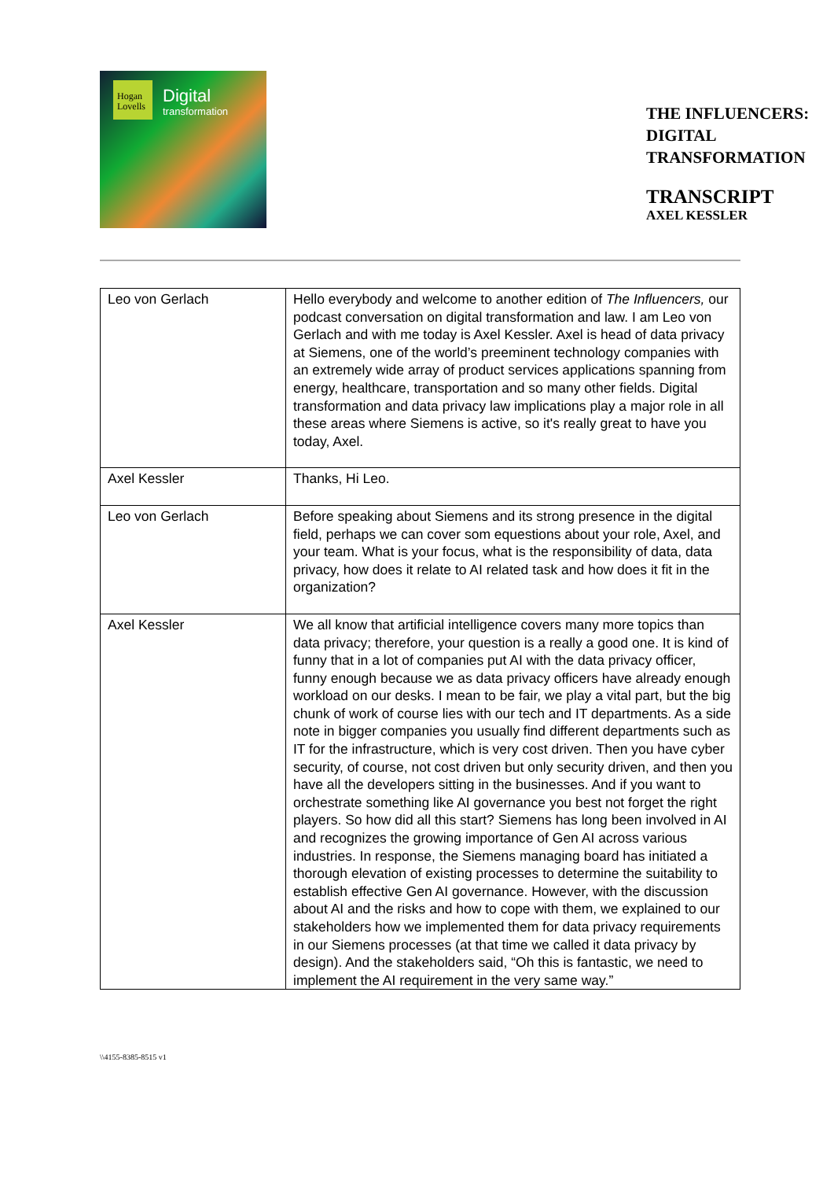Hogan Lovells
Digital
transformation
THE INFLUENCERS:
DIGITAL
TRANSFORMATION
TRANSCRIPT
AXEL KESSLER
| Leo von Gerlach | Hello everybody and welcome to another edition of The Influencers, our podcast conversation on digital transformation and law. I am Leo von Gerlach and with me today is Axel Kessler. Axel is head of data privacy at Siemens, one of the world’s preeminent technology companies with an extremely wide array of product services applications spanning from energy, healthcare, transportation and so many other fields. Digital transformation and data privacy law implications play a major role in all these areas where Siemens is active, so it's really great to have you today, Axel. |
| Axel Kessler | Thanks, Hi Leo. |
| Leo von Gerlach | Before speaking about Siemens and its strong presence in the digital field, perhaps we can cover som equestions about your role, Axel, and your team. What is your focus, what is the responsibility of data, data privacy, how does it relate to AI related task and how does it fit in the organization? |
| Axel Kessler | We all know that artificial intelligence covers many more topics than data privacy; therefore, your question is a really a good one. It is kind of funny that in a lot of companies put AI with the data privacy officer, funny enough because we as data privacy officers have already enough workload on our desks. I mean to be fair, we play a vital part, but the big chunk of work of course lies with our tech and IT departments. As a side note in bigger companies you usually find different departments such as IT for the infrastructure, which is very cost driven. Then you have cyber security, of course, not cost driven but only security driven, and then you have all the developers sitting in the businesses. And if you want to orchestrate something like AI governance you best not forget the right players. So how did all this start? Siemens has long been involved in AI and recognizes the growing importance of Gen AI across various industries. In response, the Siemens managing board has initiated a thorough elevation of existing processes to determine the suitability to establish effective Gen AI governance. However, with the discussion about AI and the risks and how to cope with them, we explained to our stakeholders how we implemented them for data privacy requirements in our Siemens processes (at that time we called it data privacy by design). And the stakeholders said, “Oh this is fantastic, we need to implement the AI requirement in the very same way.” |
\\4155-8385-8515 v1